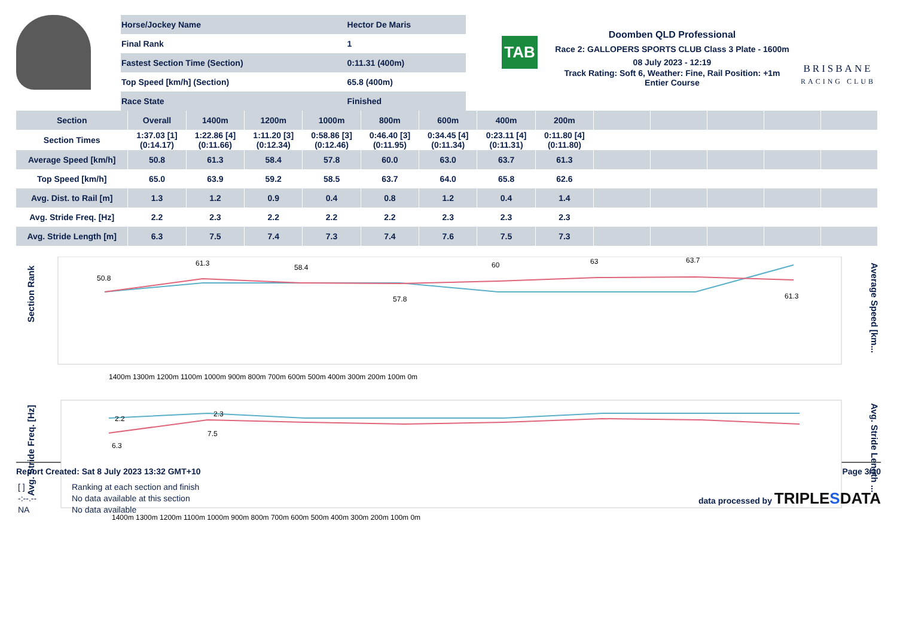| Horse/Jockey Name | Hector De Maris |
| Final Rank | 1 |
| Fastest Section Time (Section) | 0:11.31 (400m) |
| Top Speed [km/h] (Section) | 65.8 (400m) |
| Race State | Finished |
TAB
Doomben QLD Professional
Race 2: GALLOPERS SPORTS CLUB Class 3 Plate - 1600m
08 July 2023 - 12:19
Track Rating: Soft 6, Weather: Fine, Rail Position: +1m Entier Course
BRISBANE
RACING CLUB
| Section | Overall | 1400m | 1200m | 1000m | 800m | 600m | 400m | 200m | | | | | |
| --- | --- | --- | --- | --- | --- | --- | --- | --- | --- | --- | --- | --- | --- |
| Section Times | 1:37.03 [1] (0:14.17) | 1:22.86 [4] (0:11.66) | 1:11.20 [3] (0:12.34) | 0:58.86 [3] (0:12.46) | 0:46.40 [3] (0:11.95) | 0:34.45 [4] (0:11.34) | 0:23.11 [4] (0:11.31) | 0:11.80 [4] (0:11.80) | | | | | |
| Average Speed [km/h] | 50.8 | 61.3 | 58.4 | 57.8 | 60.0 | 63.0 | 63.7 | 61.3 | | | | | |
| Top Speed [km/h] | 65.0 | 63.9 | 59.2 | 58.5 | 63.7 | 64.0 | 65.8 | 62.6 | | | | | |
| Avg. Dist. to Rail [m] | 1.3 | 1.2 | 0.9 | 0.4 | 0.8 | 1.2 | 0.4 | 1.4 | | | | | |
| Avg. Stride Freq. [Hz] | 2.2 | 2.3 | 2.2 | 2.2 | 2.2 | 2.3 | 2.3 | 2.3 | | | | | |
| Avg. Stride Length [m] | 6.3 | 7.5 | 7.4 | 7.3 | 7.4 | 7.6 | 7.5 | 7.3 | | | | | |
Section Rank
Average Speed [km...
50.8
61.3
58.4
57.8
60
63
63.7
61.3
1400m 1300m 1200m 1100m 1000m 900m 800m 700m 600m 500m 400m 300m 200m 100m 0m
Avg. Stride Freq. [Hz]
Avg. Stride Length ...
2.2
2.3
6.3
7.5
1400m 1300m 1200m 1100m 1000m 900m 800m 700m 600m 500m 400m 300m 200m 100m 0m
Report Created: Sat 8 July 2023 13:32 GMT+10 Page 3/10
[ ] Ranking at each section and finish -:--.-- No data available at this section NA No data available
data processed by TRIPLESDATA